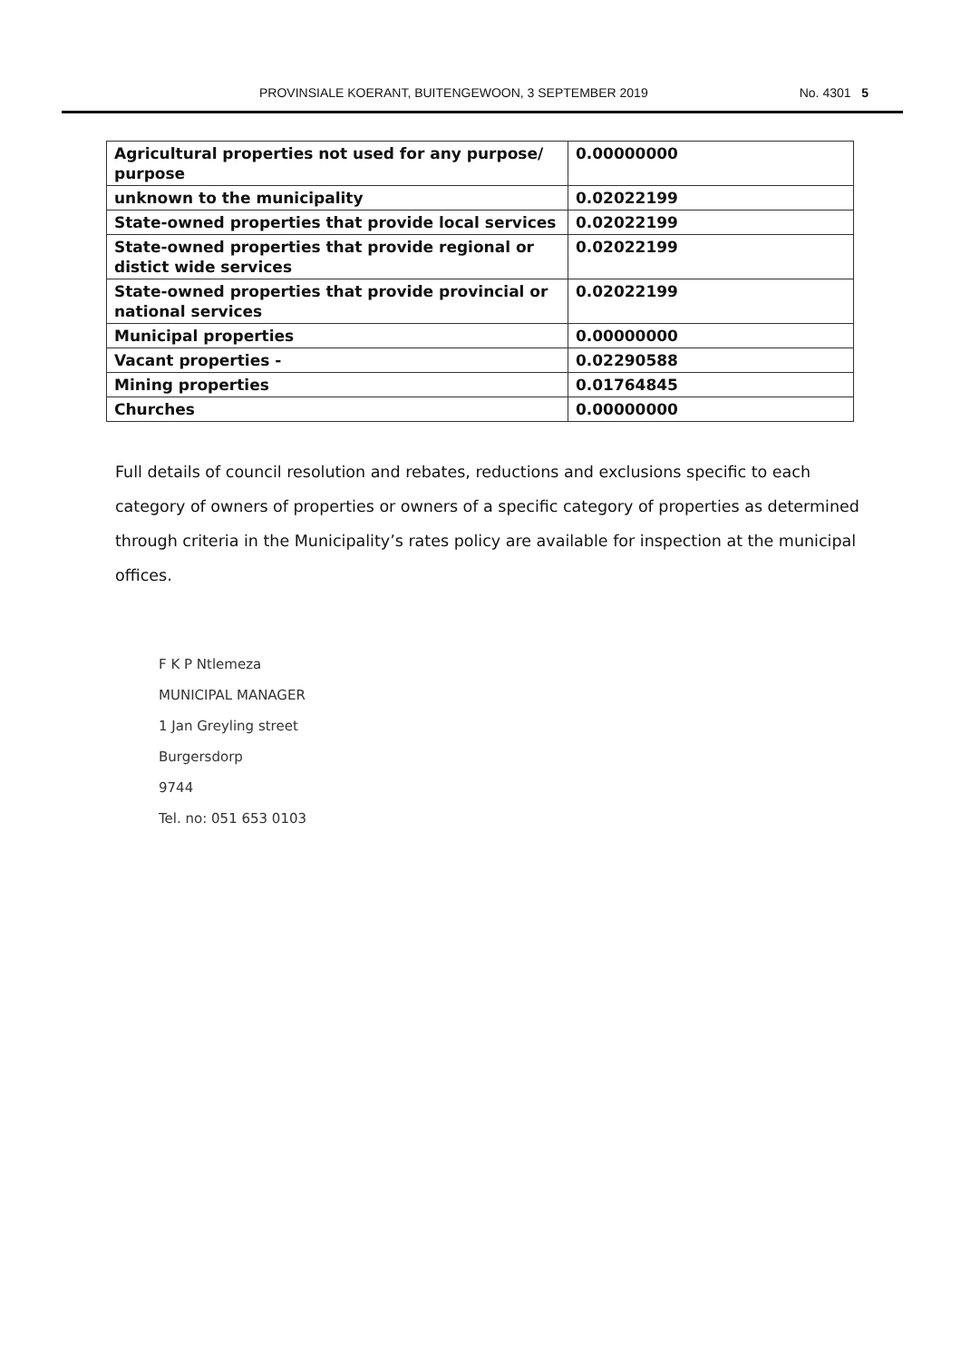PROVINSIALE KOERANT, BUITENGEWOON, 3 SEPTEMBER 2019 No. 4301 5
| Agricultural properties not used for any purpose/ purpose | 0.00000000 |
| unknown to the municipality | 0.02022199 |
| State-owned properties that provide local services | 0.02022199 |
| State-owned properties that provide regional or distict wide services | 0.02022199 |
| State-owned properties that provide provincial or national services | 0.02022199 |
| Municipal properties | 0.00000000 |
| Vacant properties - | 0.02290588 |
| Mining properties | 0.01764845 |
| Churches | 0.00000000 |
Full details of council resolution and rebates, reductions and exclusions specific to each category of owners of properties or owners of a specific category of properties as determined through criteria in the Municipality’s rates policy are available for inspection at the municipal offices.
F K P Ntlemeza
MUNICIPAL MANAGER
1 Jan Greyling street
Burgersdorp
9744
Tel. no: 051 653 0103